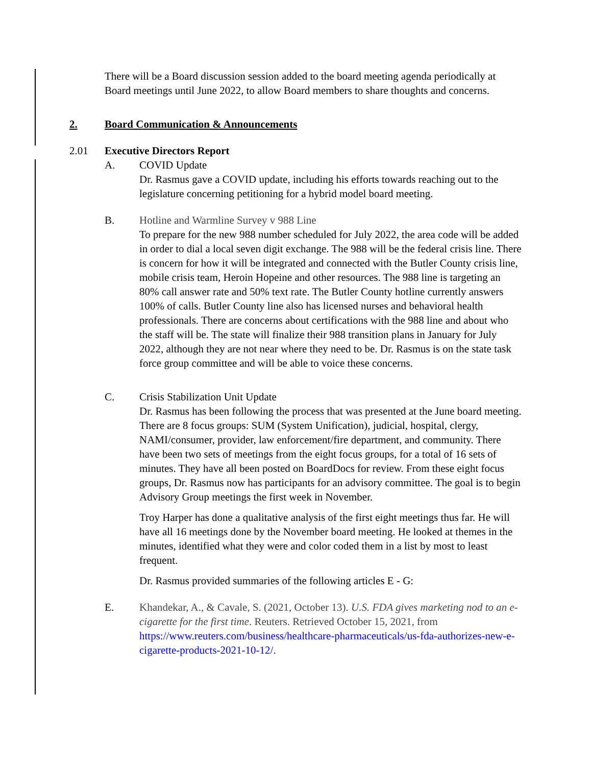There will be a Board discussion session added to the board meeting agenda periodically at Board meetings until June 2022, to allow Board members to share thoughts and concerns.
2. Board Communication & Announcements
2.01 Executive Directors Report
A. COVID Update
Dr. Rasmus gave a COVID update, including his efforts towards reaching out to the legislature concerning petitioning for a hybrid model board meeting.
B. Hotline and Warmline Survey v 988 Line
To prepare for the new 988 number scheduled for July 2022, the area code will be added in order to dial a local seven digit exchange. The 988 will be the federal crisis line. There is concern for how it will be integrated and connected with the Butler County crisis line, mobile crisis team, Heroin Hopeine and other resources. The 988 line is targeting an 80% call answer rate and 50% text rate. The Butler County hotline currently answers 100% of calls. Butler County line also has licensed nurses and behavioral health professionals. There are concerns about certifications with the 988 line and about who the staff will be. The state will finalize their 988 transition plans in January for July 2022, although they are not near where they need to be. Dr. Rasmus is on the state task force group committee and will be able to voice these concerns.
C. Crisis Stabilization Unit Update
Dr. Rasmus has been following the process that was presented at the June board meeting. There are 8 focus groups: SUM (System Unification), judicial, hospital, clergy, NAMI/consumer, provider, law enforcement/fire department, and community. There have been two sets of meetings from the eight focus groups, for a total of 16 sets of minutes. They have all been posted on BoardDocs for review. From these eight focus groups, Dr. Rasmus now has participants for an advisory committee. The goal is to begin Advisory Group meetings the first week in November.
Troy Harper has done a qualitative analysis of the first eight meetings thus far. He will have all 16 meetings done by the November board meeting. He looked at themes in the minutes, identified what they were and color coded them in a list by most to least frequent.
Dr. Rasmus provided summaries of the following articles E - G:
E. Khandekar, A., & Cavale, S. (2021, October 13). U.S. FDA gives marketing nod to an e-cigarette for the first time. Reuters. Retrieved October 15, 2021, from https://www.reuters.com/business/healthcare-pharmaceuticals/us-fda-authorizes-new-e-cigarette-products-2021-10-12/.